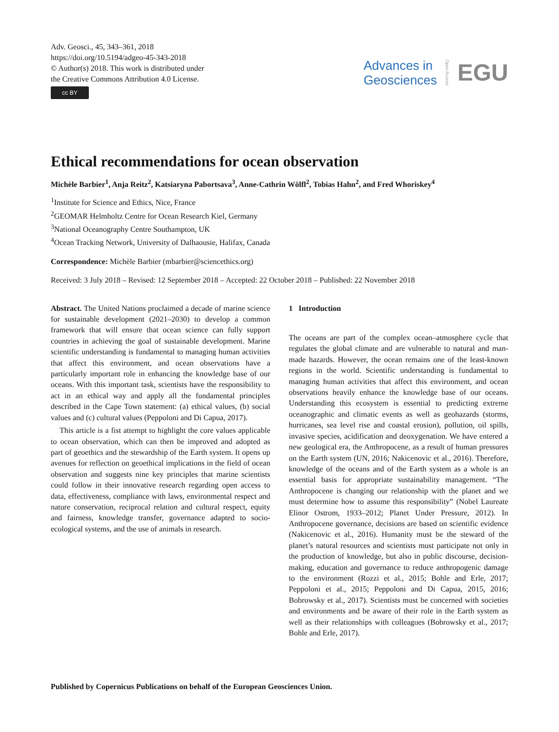Adv. Geosci., 45, 343–361, 2018
https://doi.org/10.5194/adgeo-45-343-2018
© Author(s) 2018. This work is distributed under
the Creative Commons Attribution 4.0 License.
cc BY
Advances in
Geosciences
Open Access EGU
Ethical recommendations for ocean observation
Michèle Barbier<sup>1</sup>, Anja Reitz<sup>2</sup>, Katsiaryna Pabortsava<sup>3</sup>, Anne-Cathrin Wölfl<sup>2</sup>, Tobias Hahn<sup>2</sup>, and Fred Whoriskey<sup>4</sup>
<sup>1</sup> Institute for Science and Ethics, Nice, France
<sup>2</sup> GEOMAR Helmholtz Centre for Ocean Research Kiel, Germany
<sup>3</sup> National Oceanography Centre Southampton, UK
<sup>4</sup> Ocean Tracking Network, University of Dalhaousie, Halifax, Canada
Correspondence: Michèle Barbier (mbarbier@sciencethics.org)
Received: 3 July 2018 – Revised: 12 September 2018 – Accepted: 22 October 2018 – Published: 22 November 2018
Abstract. The United Nations proclaimed a decade of marine science for sustainable development (2021–2030) to develop a common framework that will ensure that ocean science can fully support countries in achieving the goal of sustainable development. Marine scientific understanding is fundamental to managing human activities that affect this environment, and ocean observations have a particularly important role in enhancing the knowledge base of our oceans. With this important task, scientists have the responsibility to act in an ethical way and apply all the fundamental principles described in the Cape Town statement: (a) ethical values, (b) social values and (c) cultural values (Peppoloni and Di Capua, 2017).
This article is a fist attempt to highlight the core values applicable to ocean observation, which can then be improved and adopted as part of geoethics and the stewardship of the Earth system. It opens up avenues for reflection on geoethical implications in the field of ocean observation and suggests nine key principles that marine scientists could follow in their innovative research regarding open access to data, effectiveness, compliance with laws, environmental respect and nature conservation, reciprocal relation and cultural respect, equity and fairness, knowledge transfer, governance adapted to socio-ecological systems, and the use of animals in research.
1 Introduction
The oceans are part of the complex ocean–atmosphere cycle that regulates the global climate and are vulnerable to natural and man-made hazards. However, the ocean remains one of the least-known regions in the world. Scientific understanding is fundamental to managing human activities that affect this environment, and ocean observations heavily enhance the knowledge base of our oceans. Understanding this ecosystem is essential to predicting extreme oceanographic and climatic events as well as geohazards (storms, hurricanes, sea level rise and coastal erosion), pollution, oil spills, invasive species, acidification and deoxygenation. We have entered a new geological era, the Anthropocene, as a result of human pressures on the Earth system (UN, 2016; Nakicenovic et al., 2016). Therefore, knowledge of the oceans and of the Earth system as a whole is an essential basis for appropriate sustainability management. “The Anthropocene is changing our relationship with the planet and we must determine how to assume this responsibility” (Nobel Laureate Elinor Ostrom, 1933–2012; Planet Under Pressure, 2012). In Anthropocene governance, decisions are based on scientific evidence (Nakicenovic et al., 2016). Humanity must be the steward of the planet’s natural resources and scientists must participate not only in the production of knowledge, but also in public discourse, decision-making, education and governance to reduce anthropogenic damage to the environment (Rozzi et al., 2015; Bohle and Erle, 2017; Peppoloni et al., 2015; Peppoloni and Di Capua, 2015, 2016; Bobrowsky et al., 2017). Scientists must be concerned with societies and environments and be aware of their role in the Earth system as well as their relationships with colleagues (Bobrowsky et al., 2017; Bohle and Erle, 2017).
Published by Copernicus Publications on behalf of the European Geosciences Union.